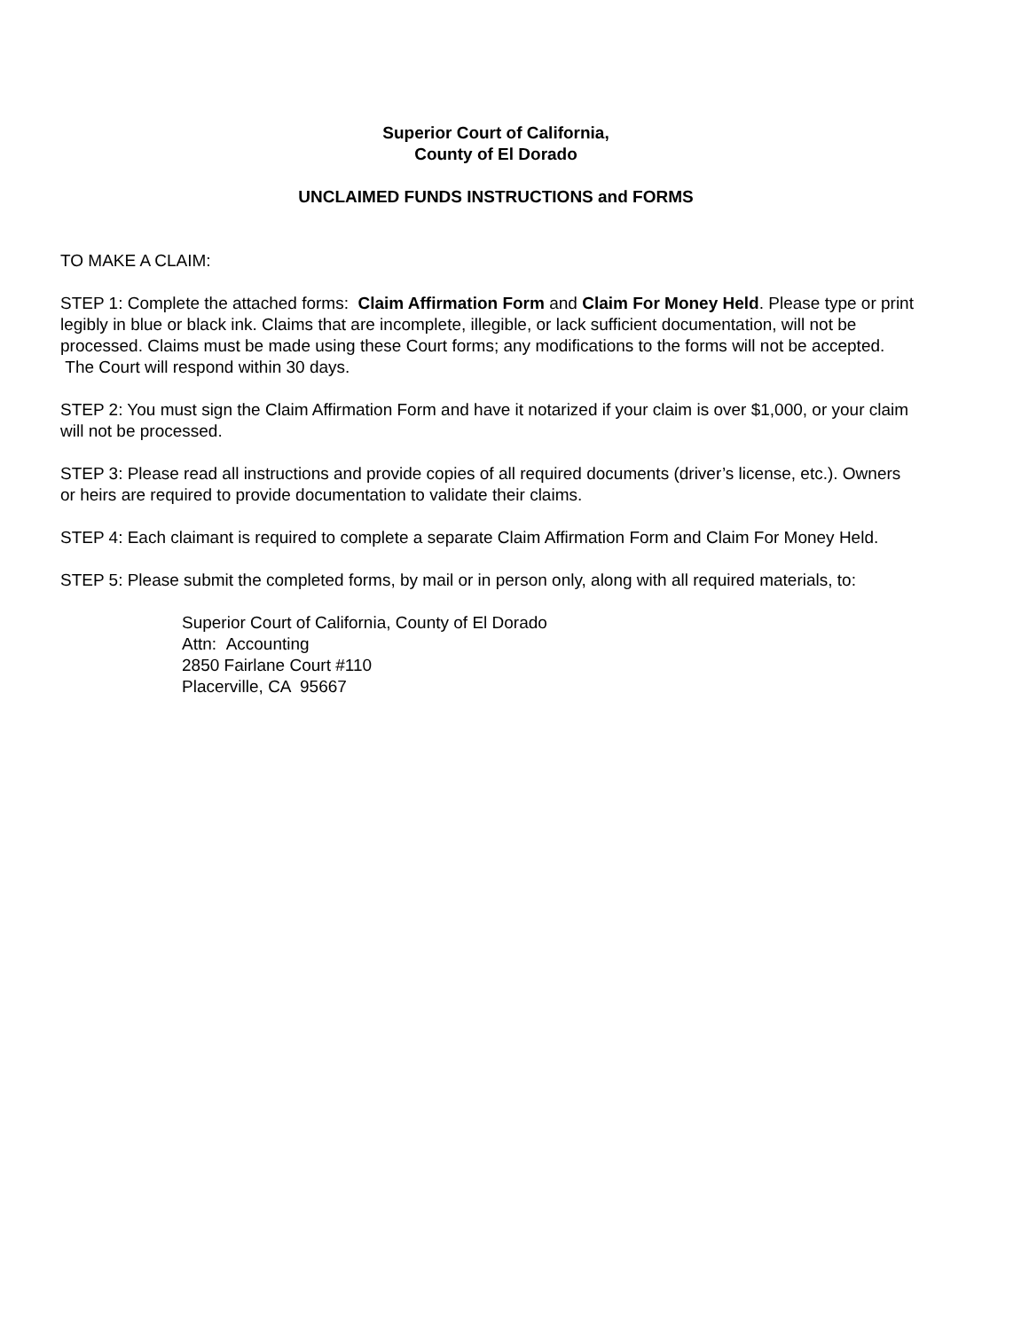Superior Court of California,
County of El Dorado
UNCLAIMED FUNDS INSTRUCTIONS and FORMS
TO MAKE A CLAIM:
STEP 1: Complete the attached forms: Claim Affirmation Form and Claim For Money Held. Please type or print legibly in blue or black ink. Claims that are incomplete, illegible, or lack sufficient documentation, will not be processed. Claims must be made using these Court forms; any modifications to the forms will not be accepted. The Court will respond within 30 days.
STEP 2: You must sign the Claim Affirmation Form and have it notarized if your claim is over $1,000, or your claim will not be processed.
STEP 3: Please read all instructions and provide copies of all required documents (driver’s license, etc.). Owners or heirs are required to provide documentation to validate their claims.
STEP 4: Each claimant is required to complete a separate Claim Affirmation Form and Claim For Money Held.
STEP 5: Please submit the completed forms, by mail or in person only, along with all required materials, to:
Superior Court of California, County of El Dorado
Attn: Accounting
2850 Fairlane Court #110
Placerville, CA 95667